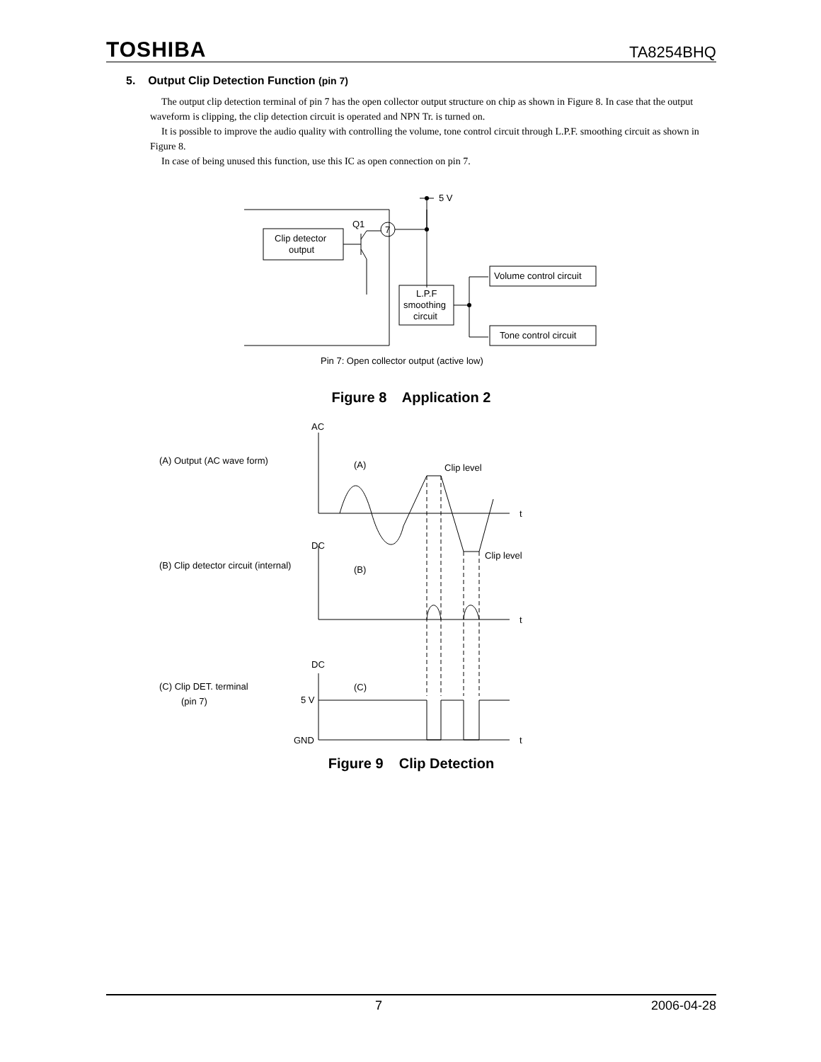TOSHIBA TA8254BHQ
5. Output Clip Detection Function (pin 7)
The output clip detection terminal of pin 7 has the open collector output structure on chip as shown in Figure 8. In case that the output waveform is clipping, the clip detection circuit is operated and NPN Tr. is turned on.
It is possible to improve the audio quality with controlling the volume, tone control circuit through L.P.F. smoothing circuit as shown in Figure 8.
In case of being unused this function, use this IC as open connection on pin 7.
5 V
Q1
7
Clip detector
output
L.P.F
smoothing
circuit
Volume control circuit
Tone control circuit
Pin 7: Open collector output (active low)
Figure 8 Application 2
AC
(A) Output (AC wave form)
(A)
Clip level
t
DC
Clip level
(B) Clip detector circuit (internal)
(B)
t
DC
(C) Clip DET. terminal
(pin 7)
(C)
5 V
GND
t
Figure 9 Clip Detection
7 2006-04-28